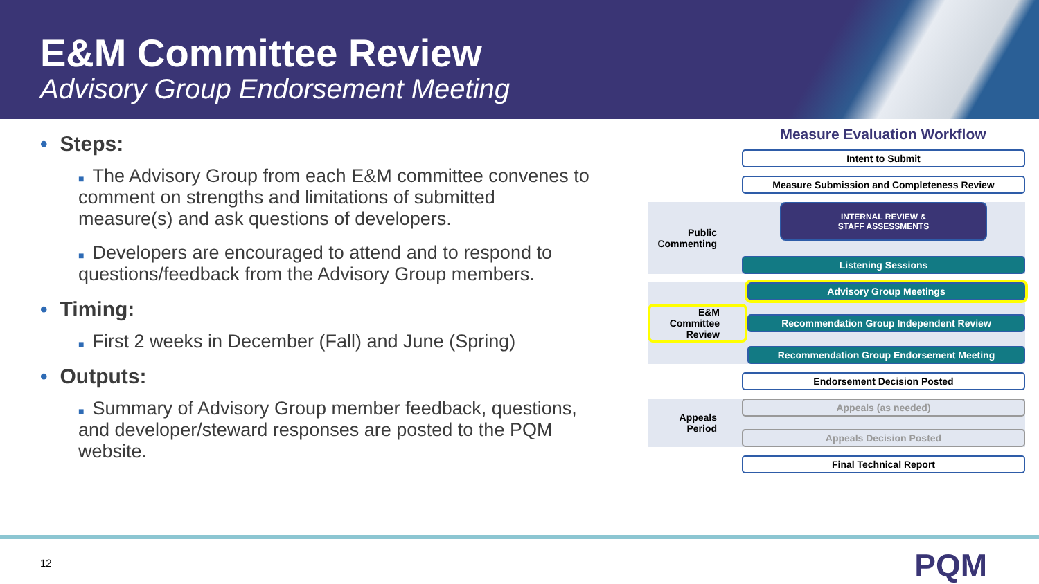E&M Committee Review
Advisory Group Endorsement Meeting
• Steps:
■ The Advisory Group from each E&M committee convenes to comment on strengths and limitations of submitted measure(s) and ask questions of developers.
■ Developers are encouraged to attend and to respond to questions/feedback from the Advisory Group members.
• Timing:
■ First 2 weeks in December (Fall) and June (Spring)
• Outputs:
■ Summary of Advisory Group member feedback, questions, and developer/steward responses are posted to the PQM website.
Measure Evaluation Workflow
Intent to Submit
Measure Submission and Completeness Review
Public Commenting
INTERNAL REVIEW &
STAFF ASSESSMENTS
Listening Sessions
E&M Committee Review
Advisory Group Meetings
Recommendation Group Independent Review
Recommendation Group Endorsement Meeting
Endorsement Decision Posted
Appeals Period
Appeals (as needed)
Appeals Decision Posted
Final Technical Report
12 PQM